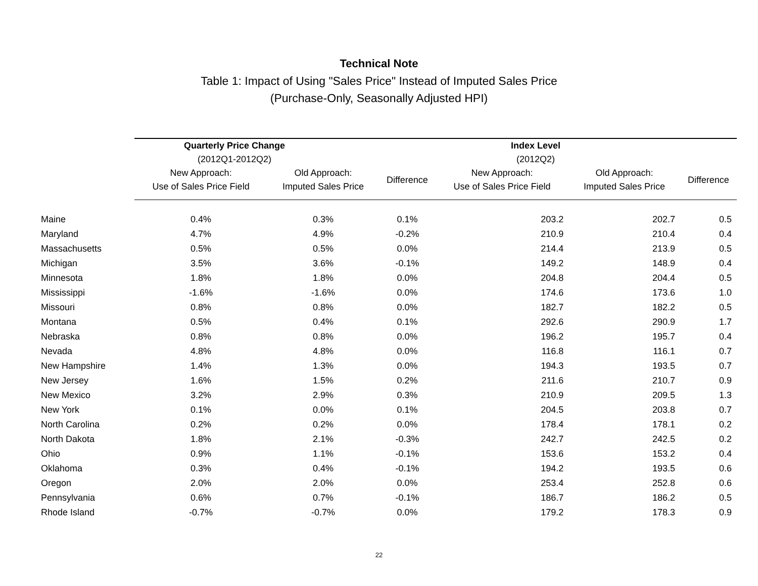Technical Note
Table 1: Impact of Using "Sales Price" Instead of Imputed Sales Price
(Purchase-Only, Seasonally Adjusted HPI)
| | Quarterly Price Change (2012Q1-2012Q2) | | | Index Level (2012Q2) | | |
| --- | --- | --- | --- | --- | --- | --- |
| | New Approach: Use of Sales Price Field | Old Approach: Imputed Sales Price | Difference | New Approach: Use of Sales Price Field | Old Approach: Imputed Sales Price | Difference |
| Maine | 0.4% | 0.3% | 0.1% | 203.2 | 202.7 | 0.5 |
| Maryland | 4.7% | 4.9% | -0.2% | 210.9 | 210.4 | 0.4 |
| Massachusetts | 0.5% | 0.5% | 0.0% | 214.4 | 213.9 | 0.5 |
| Michigan | 3.5% | 3.6% | -0.1% | 149.2 | 148.9 | 0.4 |
| Minnesota | 1.8% | 1.8% | 0.0% | 204.8 | 204.4 | 0.5 |
| Mississippi | -1.6% | -1.6% | 0.0% | 174.6 | 173.6 | 1.0 |
| Missouri | 0.8% | 0.8% | 0.0% | 182.7 | 182.2 | 0.5 |
| Montana | 0.5% | 0.4% | 0.1% | 292.6 | 290.9 | 1.7 |
| Nebraska | 0.8% | 0.8% | 0.0% | 196.2 | 195.7 | 0.4 |
| Nevada | 4.8% | 4.8% | 0.0% | 116.8 | 116.1 | 0.7 |
| New Hampshire | 1.4% | 1.3% | 0.0% | 194.3 | 193.5 | 0.7 |
| New Jersey | 1.6% | 1.5% | 0.2% | 211.6 | 210.7 | 0.9 |
| New Mexico | 3.2% | 2.9% | 0.3% | 210.9 | 209.5 | 1.3 |
| New York | 0.1% | 0.0% | 0.1% | 204.5 | 203.8 | 0.7 |
| North Carolina | 0.2% | 0.2% | 0.0% | 178.4 | 178.1 | 0.2 |
| North Dakota | 1.8% | 2.1% | -0.3% | 242.7 | 242.5 | 0.2 |
| Ohio | 0.9% | 1.1% | -0.1% | 153.6 | 153.2 | 0.4 |
| Oklahoma | 0.3% | 0.4% | -0.1% | 194.2 | 193.5 | 0.6 |
| Oregon | 2.0% | 2.0% | 0.0% | 253.4 | 252.8 | 0.6 |
| Pennsylvania | 0.6% | 0.7% | -0.1% | 186.7 | 186.2 | 0.5 |
| Rhode Island | -0.7% | -0.7% | 0.0% | 179.2 | 178.3 | 0.9 |
22